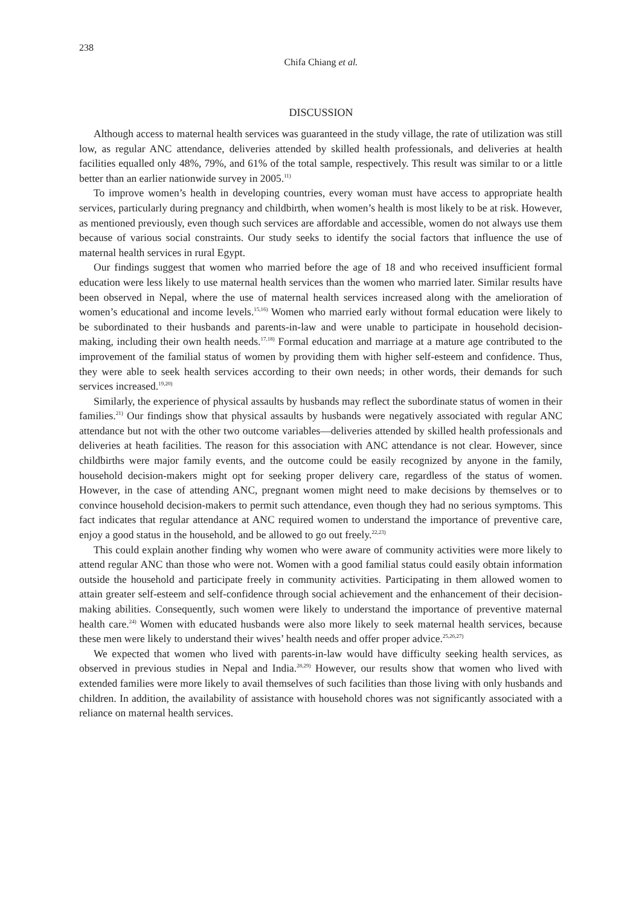238
Chifa Chiang et al.
DISCUSSION
Although access to maternal health services was guaranteed in the study village, the rate of utilization was still low, as regular ANC attendance, deliveries attended by skilled health professionals, and deliveries at health facilities equalled only 48%, 79%, and 61% of the total sample, respectively. This result was similar to or a little better than an earlier nationwide survey in 2005.<sup>11)</sup>
To improve women’s health in developing countries, every woman must have access to appropriate health services, particularly during pregnancy and childbirth, when women’s health is most likely to be at risk. However, as mentioned previously, even though such services are affordable and accessible, women do not always use them because of various social constraints. Our study seeks to identify the social factors that influence the use of maternal health services in rural Egypt.
Our findings suggest that women who married before the age of 18 and who received insufficient formal education were less likely to use maternal health services than the women who married later. Similar results have been observed in Nepal, where the use of maternal health services increased along with the amelioration of women’s educational and income levels.<sup>15,16)</sup> Women who married early without formal education were likely to be subordinated to their husbands and parents-in-law and were unable to participate in household decision-making, including their own health needs.<sup>17,18)</sup> Formal education and marriage at a mature age contributed to the improvement of the familial status of women by providing them with higher self-esteem and confidence. Thus, they were able to seek health services according to their own needs; in other words, their demands for such services increased.<sup>19,20)</sup>
Similarly, the experience of physical assaults by husbands may reflect the subordinate status of women in their families.<sup>21)</sup> Our findings show that physical assaults by husbands were negatively associated with regular ANC attendance but not with the other two outcome variables—deliveries attended by skilled health professionals and deliveries at heath facilities. The reason for this association with ANC attendance is not clear. However, since childbirths were major family events, and the outcome could be easily recognized by anyone in the family, household decision-makers might opt for seeking proper delivery care, regardless of the status of women. However, in the case of attending ANC, pregnant women might need to make decisions by themselves or to convince household decision-makers to permit such attendance, even though they had no serious symptoms. This fact indicates that regular attendance at ANC required women to understand the importance of preventive care, enjoy a good status in the household, and be allowed to go out freely.<sup>22,23)</sup>
This could explain another finding why women who were aware of community activities were more likely to attend regular ANC than those who were not. Women with a good familial status could easily obtain information outside the household and participate freely in community activities. Participating in them allowed women to attain greater self-esteem and self-confidence through social achievement and the enhancement of their decision-making abilities. Consequently, such women were likely to understand the importance of preventive maternal health care.<sup>24)</sup> Women with educated husbands were also more likely to seek maternal health services, because these men were likely to understand their wives’ health needs and offer proper advice.<sup>25,26,27)</sup>
We expected that women who lived with parents-in-law would have difficulty seeking health services, as observed in previous studies in Nepal and India.<sup>28,29)</sup> However, our results show that women who lived with extended families were more likely to avail themselves of such facilities than those living with only husbands and children. In addition, the availability of assistance with household chores was not significantly associated with a reliance on maternal health services.